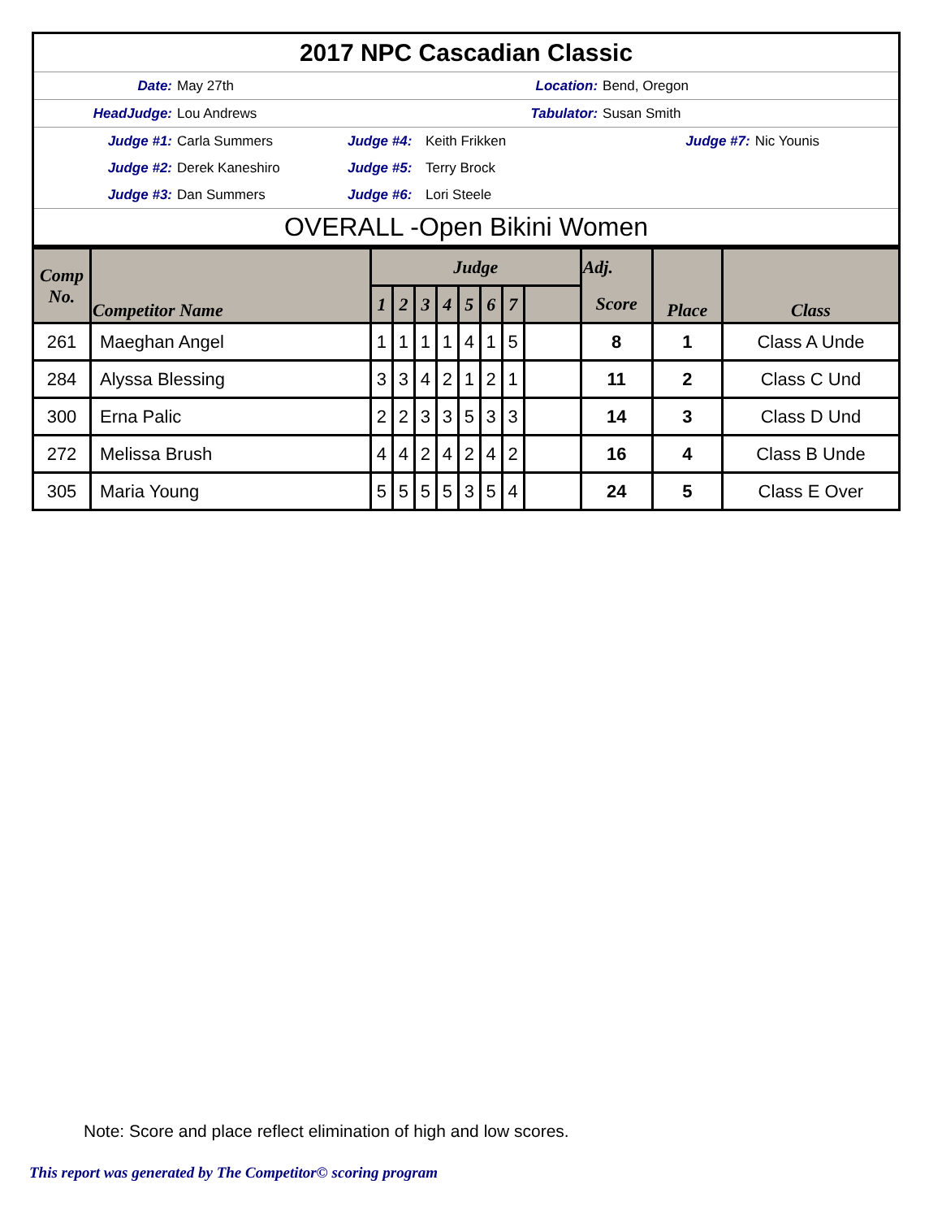| 2017 NPC Cascadian Classic | | | | | |
| Date: | May 27th | Location: | | Bend, Oregon | |
| HeadJudge: | Lou Andrews | Tabulator: | | Susan Smith | |
| Judge #1: | Carla Summers | Judge #4: | Keith Frikken | Judge #7: | Nic Younis |
| Judge #2: | Derek Kaneshiro | Judge #5: | Terry Brock | | |
| Judge #3: | Dan Summers | Judge #6: | Lori Steele | | |
| OVERALL -Open Bikini Women | | | | | |
| Comp No. | Competitor Name | Judge | | | | | | | | Adj. | Place | Class |
| | | 1 | 2 | 3 | 4 | 5 | 6 | 7 | | Score | | |
| 261 | Maeghan Angel | 1 | 1 | 1 | 1 | 4 | 1 | 5 | | 8 | 1 | Class A Unde |
| 284 | Alyssa Blessing | 3 | 3 | 4 | 2 | 1 | 2 | 1 | | 11 | 2 | Class C Und |
| 300 | Erna Palic | 2 | 2 | 3 | 3 | 5 | 3 | 3 | | 14 | 3 | Class D Und |
| 272 | Melissa Brush | 4 | 4 | 2 | 4 | 2 | 4 | 2 | | 16 | 4 | Class B Unde |
| 305 | Maria Young | 5 | 5 | 5 | 5 | 3 | 5 | 4 | | 24 | 5 | Class E Over |
Note: Score and place reflect elimination of high and low scores.
This report was generated by The Competitor© scoring program